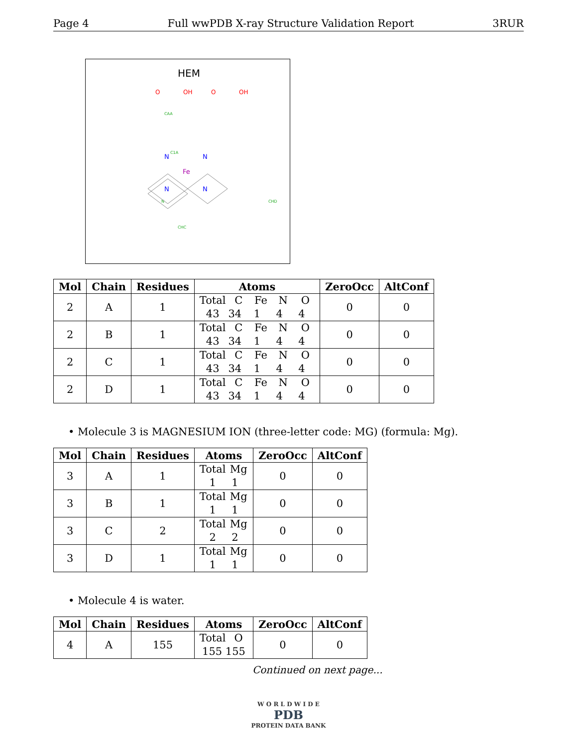Page 4 Full wwPDB X-ray Structure Validation Report 3RUR
HEM
O
OH
O
OH
CAA
C1A
N
CHD
CHC
Fe
N
N
N
N
| Mol | Chain | Residues | Atoms | ZeroOcc | AltConf |
| --- | --- | --- | --- | --- | --- |
| 2 | A | 1 | Total C Fe N O 43 34 1 4 4 | 0 | 0 |
| 2 | B | 1 | Total C Fe N O 43 34 1 4 4 | 0 | 0 |
| 2 | C | 1 | Total C Fe N O 43 34 1 4 4 | 0 | 0 |
| 2 | D | 1 | Total C Fe N O 43 34 1 4 4 | 0 | 0 |
• Molecule 3 is MAGNESIUM ION (three-letter code: MG) (formula: Mg).
| Mol | Chain | Residues | Atoms | ZeroOcc | AltConf |
| --- | --- | --- | --- | --- | --- |
| 3 | A | 1 | Total Mg 1 1 | 0 | 0 |
| 3 | B | 1 | Total Mg 1 1 | 0 | 0 |
| 3 | C | 2 | Total Mg 2 2 | 0 | 0 |
| 3 | D | 1 | Total Mg 1 1 | 0 | 0 |
• Molecule 4 is water.
| Mol | Chain | Residues | Atoms | ZeroOcc | AltConf |
| --- | --- | --- | --- | --- | --- |
| 4 | A | 155 | Total O 155 155 | 0 | 0 |
Continued on next page...
W O R L D W I D E
PDB
PROTEIN DATA BANK